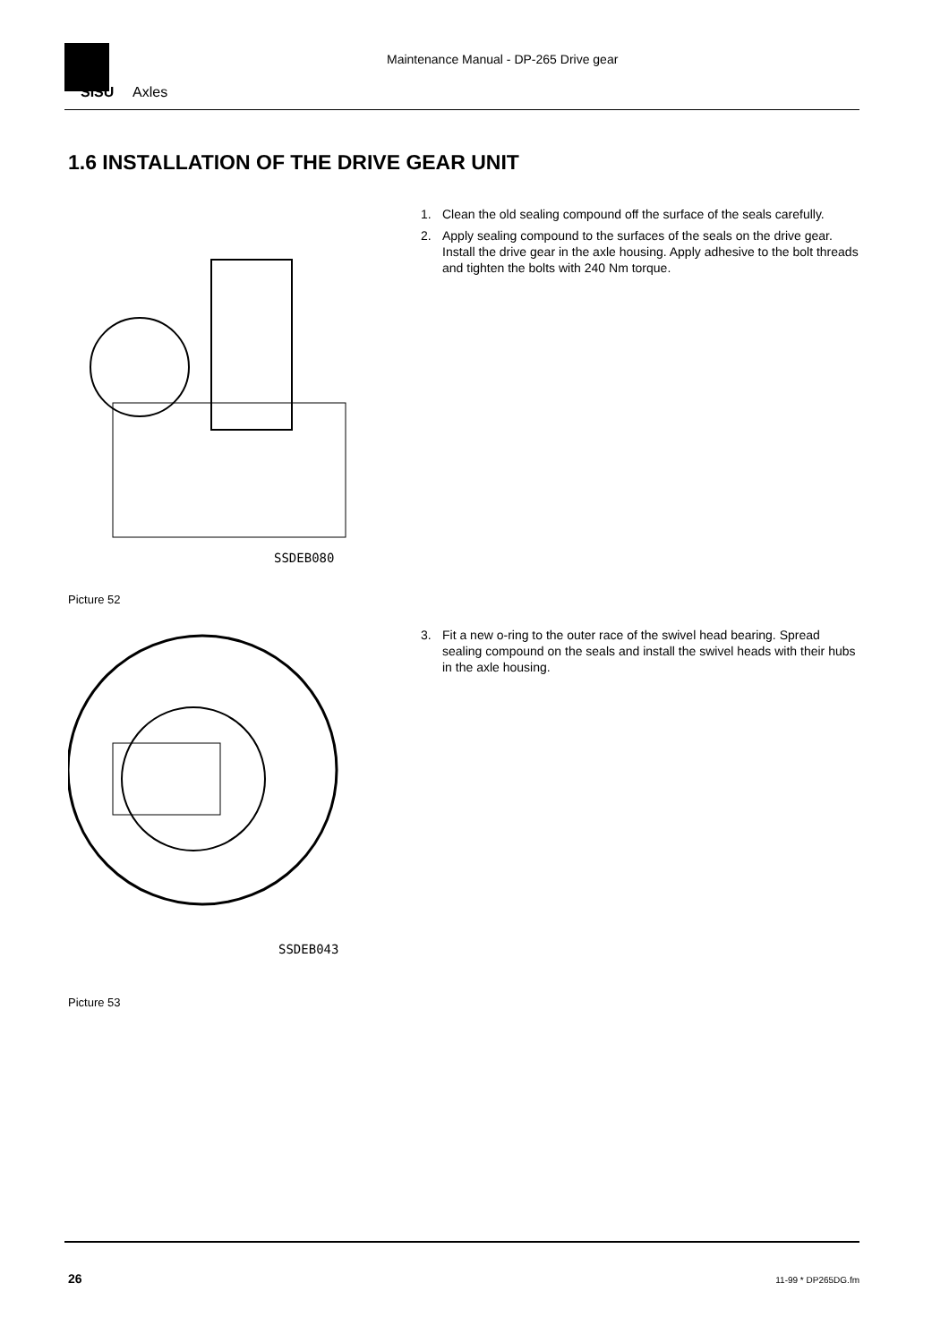SISU
Axles
Maintenance Manual - DP-265 Drive gear
1.6 INSTALLATION OF THE DRIVE GEAR UNIT
SSDEB080
Picture 52
1. Clean the old sealing compound off the surface of the seals carefully.
2. Apply sealing compound to the surfaces of the seals on the drive gear. Install the drive gear in the axle housing. Apply adhesive to the bolt threads and tighten the bolts with 240 Nm torque.
SSDEB043
Picture 53
3. Fit a new o-ring to the outer race of the swivel head bearing. Spread sealing compound on the seals and install the swivel heads with their hubs in the axle housing.
26 11-99 * DP265DG.fm